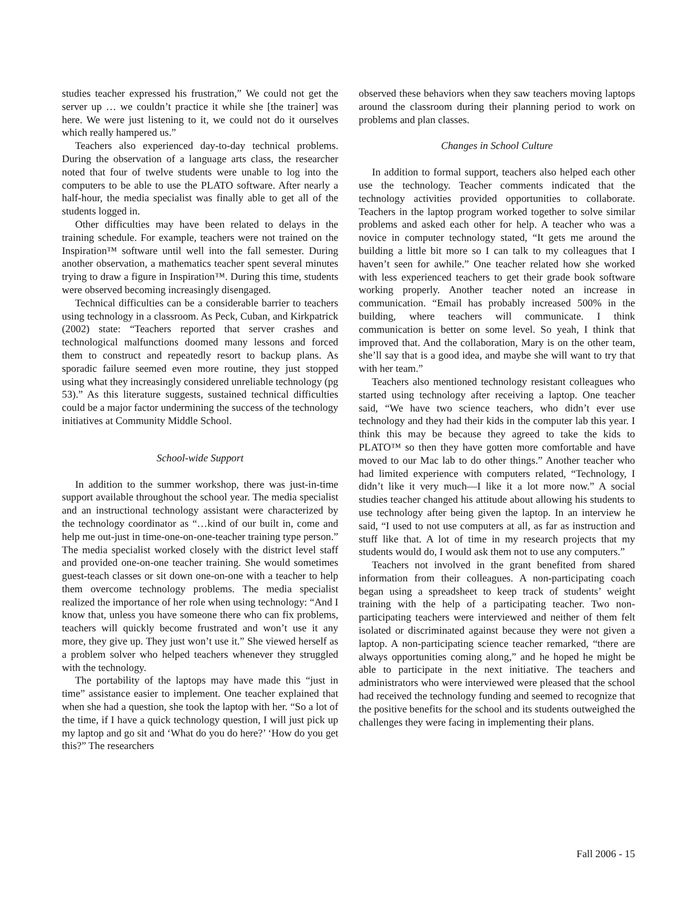studies teacher expressed his frustration,” We could not get the server up … we couldn’t practice it while she [the trainer] was here. We were just listening to it, we could not do it ourselves which really hampered us.”
Teachers also experienced day-to-day technical problems. During the observation of a language arts class, the researcher noted that four of twelve students were unable to log into the computers to be able to use the PLATO software. After nearly a half-hour, the media specialist was finally able to get all of the students logged in.
Other difficulties may have been related to delays in the training schedule. For example, teachers were not trained on the Inspiration™ software until well into the fall semester. During another observation, a mathematics teacher spent several minutes trying to draw a figure in Inspiration™. During this time, students were observed becoming increasingly disengaged.
Technical difficulties can be a considerable barrier to teachers using technology in a classroom. As Peck, Cuban, and Kirkpatrick (2002) state: “Teachers reported that server crashes and technological malfunctions doomed many lessons and forced them to construct and repeatedly resort to backup plans. As sporadic failure seemed even more routine, they just stopped using what they increasingly considered unreliable technology (pg 53).” As this literature suggests, sustained technical difficulties could be a major factor undermining the success of the technology initiatives at Community Middle School.
School-wide Support
In addition to the summer workshop, there was just-in-time support available throughout the school year. The media specialist and an instructional technology assistant were characterized by the technology coordinator as “…kind of our built in, come and help me out-just in time-one-on-one-teacher training type person.” The media specialist worked closely with the district level staff and provided one-on-one teacher training. She would sometimes guest-teach classes or sit down one-on-one with a teacher to help them overcome technology problems. The media specialist realized the importance of her role when using technology: “And I know that, unless you have someone there who can fix problems, teachers will quickly become frustrated and won’t use it any more, they give up. They just won’t use it.” She viewed herself as a problem solver who helped teachers whenever they struggled with the technology.
The portability of the laptops may have made this “just in time” assistance easier to implement. One teacher explained that when she had a question, she took the laptop with her. “So a lot of the time, if I have a quick technology question, I will just pick up my laptop and go sit and ‘What do you do here?’ ‘How do you get this?” The researchers
observed these behaviors when they saw teachers moving laptops around the classroom during their planning period to work on problems and plan classes.
Changes in School Culture
In addition to formal support, teachers also helped each other use the technology. Teacher comments indicated that the technology activities provided opportunities to collaborate. Teachers in the laptop program worked together to solve similar problems and asked each other for help. A teacher who was a novice in computer technology stated, “It gets me around the building a little bit more so I can talk to my colleagues that I haven’t seen for awhile.” One teacher related how she worked with less experienced teachers to get their grade book software working properly. Another teacher noted an increase in communication. “Email has probably increased 500% in the building, where teachers will communicate. I think communication is better on some level. So yeah, I think that improved that. And the collaboration, Mary is on the other team, she’ll say that is a good idea, and maybe she will want to try that with her team.”
Teachers also mentioned technology resistant colleagues who started using technology after receiving a laptop. One teacher said, “We have two science teachers, who didn’t ever use technology and they had their kids in the computer lab this year. I think this may be because they agreed to take the kids to PLATO™ so then they have gotten more comfortable and have moved to our Mac lab to do other things.” Another teacher who had limited experience with computers related, “Technology, I didn’t like it very much—I like it a lot more now.” A social studies teacher changed his attitude about allowing his students to use technology after being given the laptop. In an interview he said, “I used to not use computers at all, as far as instruction and stuff like that. A lot of time in my research projects that my students would do, I would ask them not to use any computers.”
Teachers not involved in the grant benefited from shared information from their colleagues. A non-participating coach began using a spreadsheet to keep track of students’ weight training with the help of a participating teacher. Two non-participating teachers were interviewed and neither of them felt isolated or discriminated against because they were not given a laptop. A non-participating science teacher remarked, “there are always opportunities coming along,” and he hoped he might be able to participate in the next initiative. The teachers and administrators who were interviewed were pleased that the school had received the technology funding and seemed to recognize that the positive benefits for the school and its students outweighed the challenges they were facing in implementing their plans.
Fall 2006 - 15